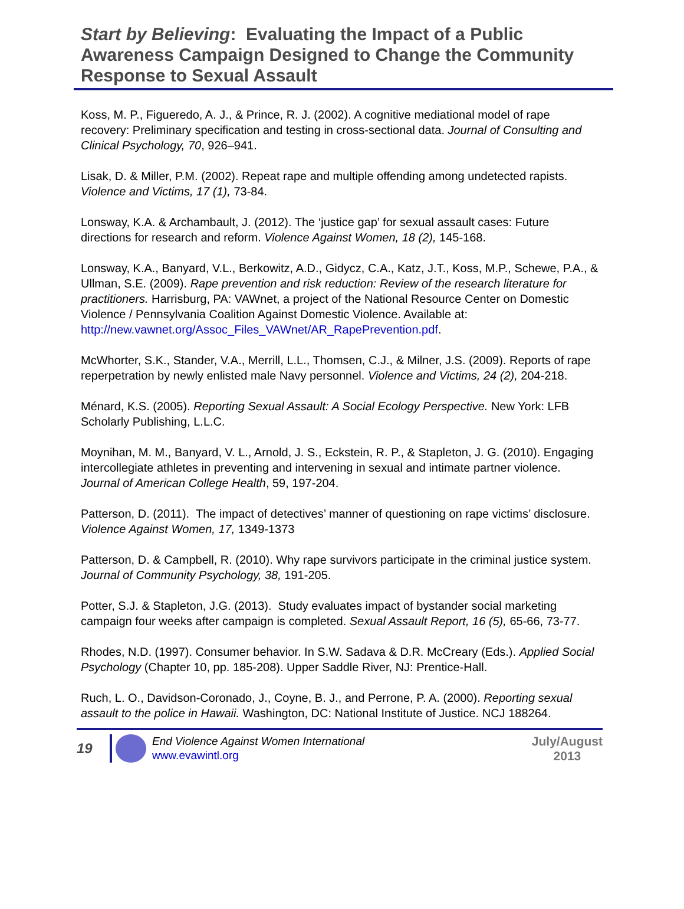Start by Believing: Evaluating the Impact of a Public Awareness Campaign Designed to Change the Community Response to Sexual Assault
Koss, M. P., Figueredo, A. J., & Prince, R. J. (2002). A cognitive mediational model of rape recovery: Preliminary specification and testing in cross-sectional data. Journal of Consulting and Clinical Psychology, 70, 926–941.
Lisak, D. & Miller, P.M. (2002). Repeat rape and multiple offending among undetected rapists. Violence and Victims, 17 (1), 73-84.
Lonsway, K.A. & Archambault, J. (2012). The ‘justice gap’ for sexual assault cases: Future directions for research and reform. Violence Against Women, 18 (2), 145-168.
Lonsway, K.A., Banyard, V.L., Berkowitz, A.D., Gidycz, C.A., Katz, J.T., Koss, M.P., Schewe, P.A., & Ullman, S.E. (2009). Rape prevention and risk reduction: Review of the research literature for practitioners. Harrisburg, PA: VAWnet, a project of the National Resource Center on Domestic Violence / Pennsylvania Coalition Against Domestic Violence. Available at:
http://new.vawnet.org/Assoc_Files_VAWnet/AR_RapePrevention.pdf.
McWhorter, S.K., Stander, V.A., Merrill, L.L., Thomsen, C.J., & Milner, J.S. (2009). Reports of rape reperpetration by newly enlisted male Navy personnel. Violence and Victims, 24 (2), 204-218.
Ménard, K.S. (2005). Reporting Sexual Assault: A Social Ecology Perspective. New York: LFB Scholarly Publishing, L.L.C.
Moynihan, M. M., Banyard, V. L., Arnold, J. S., Eckstein, R. P., & Stapleton, J. G. (2010). Engaging intercollegiate athletes in preventing and intervening in sexual and intimate partner violence. Journal of American College Health, 59, 197-204.
Patterson, D. (2011). The impact of detectives’ manner of questioning on rape victims’ disclosure. Violence Against Women, 17, 1349-1373
Patterson, D. & Campbell, R. (2010). Why rape survivors participate in the criminal justice system. Journal of Community Psychology, 38, 191-205.
Potter, S.J. & Stapleton, J.G. (2013). Study evaluates impact of bystander social marketing campaign four weeks after campaign is completed. Sexual Assault Report, 16 (5), 65-66, 73-77.
Rhodes, N.D. (1997). Consumer behavior. In S.W. Sadava & D.R. McCreary (Eds.). Applied Social Psychology (Chapter 10, pp. 185-208). Upper Saddle River, NJ: Prentice-Hall.
Ruch, L. O., Davidson-Coronado, J., Coyne, B. J., and Perrone, P. A. (2000). Reporting sexual assault to the police in Hawaii. Washington, DC: National Institute of Justice. NCJ 188264.
19
End Violence Against Women International
www.evawintl.org
July/August
2013